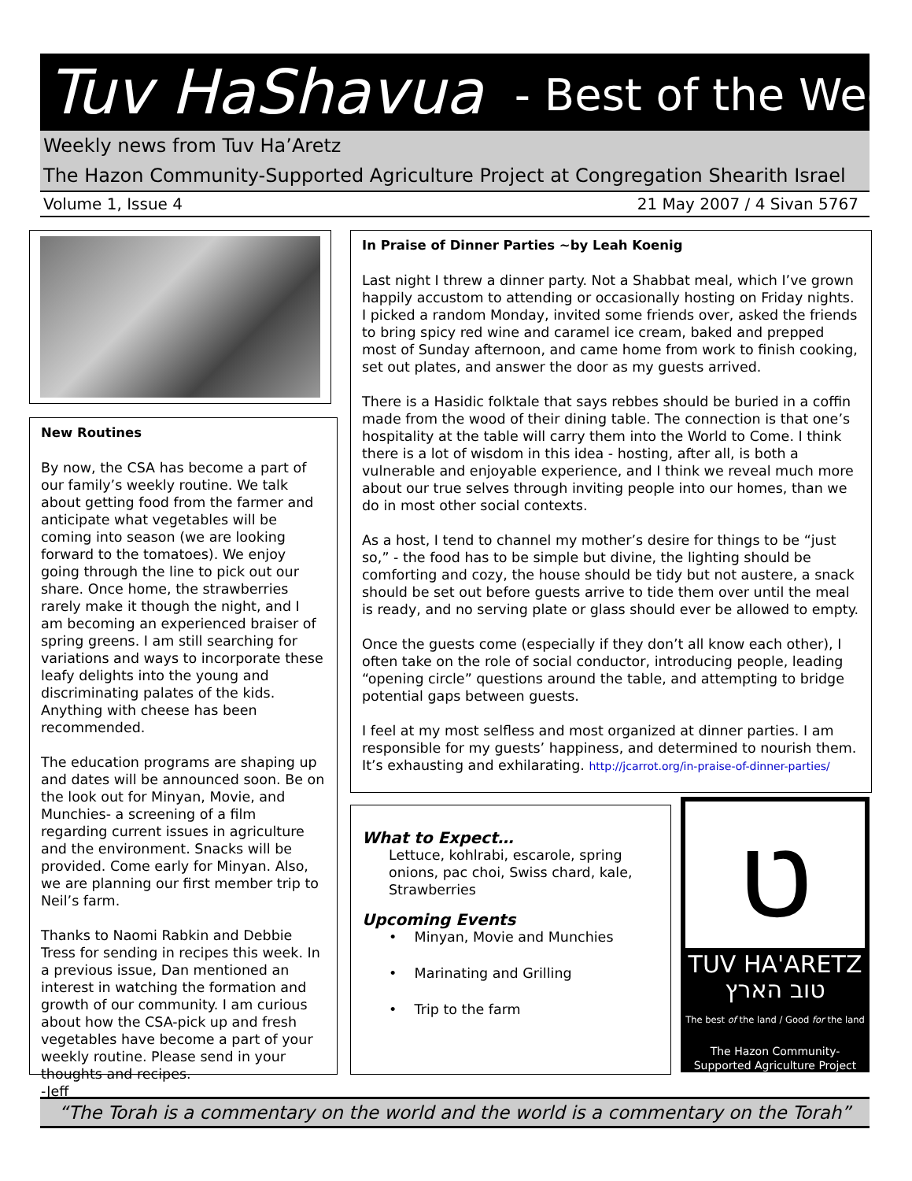Tuv HaShavua - Best of the Week
Weekly news from Tuv Ha’Aretz
The Hazon Community-Supported Agriculture Project at Congregation Shearith Israel
Volume 1, Issue 4 21 May 2007 / 4 Sivan 5767
New Routines
By now, the CSA has become a part of our family’s weekly routine. We talk about getting food from the farmer and anticipate what vegetables will be coming into season (we are looking forward to the tomatoes). We enjoy going through the line to pick out our share. Once home, the strawberries rarely make it though the night, and I am becoming an experienced braiser of spring greens. I am still searching for variations and ways to incorporate these leafy delights into the young and discriminating palates of the kids. Anything with cheese has been recommended.
The education programs are shaping up and dates will be announced soon. Be on the look out for Minyan, Movie, and Munchies- a screening of a film regarding current issues in agriculture and the environment. Snacks will be provided. Come early for Minyan. Also, we are planning our first member trip to Neil’s farm.
Thanks to Naomi Rabkin and Debbie Tress for sending in recipes this week. In a previous issue, Dan mentioned an interest in watching the formation and growth of our community. I am curious about how the CSA-pick up and fresh vegetables have become a part of your weekly routine. Please send in your thoughts and recipes.
-Jeff
In Praise of Dinner Parties ~by Leah Koenig
Last night I threw a dinner party. Not a Shabbat meal, which I’ve grown happily accustom to attending or occasionally hosting on Friday nights. I picked a random Monday, invited some friends over, asked the friends to bring spicy red wine and caramel ice cream, baked and prepped most of Sunday afternoon, and came home from work to finish cooking, set out plates, and answer the door as my guests arrived.
There is a Hasidic folktale that says rebbes should be buried in a coffin made from the wood of their dining table. The connection is that one’s hospitality at the table will carry them into the World to Come. I think there is a lot of wisdom in this idea - hosting, after all, is both a vulnerable and enjoyable experience, and I think we reveal much more about our true selves through inviting people into our homes, than we do in most other social contexts.
As a host, I tend to channel my mother’s desire for things to be “just so,” - the food has to be simple but divine, the lighting should be comforting and cozy, the house should be tidy but not austere, a snack should be set out before guests arrive to tide them over until the meal is ready, and no serving plate or glass should ever be allowed to empty.
Once the guests come (especially if they don’t all know each other), I often take on the role of social conductor, introducing people, leading “opening circle” questions around the table, and attempting to bridge potential gaps between guests.
I feel at my most selfless and most organized at dinner parties. I am responsible for my guests’ happiness, and determined to nourish them. It’s exhausting and exhilarating. http://jcarrot.org/in-praise-of-dinner-parties/
What to Expect…
Lettuce, kohlrabi, escarole, spring onions, pac choi, Swiss chard, kale, Strawberries
Upcoming Events
• Minyan, Movie and Munchies
• Marinating and Grilling
• Trip to the farm
ט
TUV HA'ARETZ
טוב הארץ
The best of the land / Good for the land
The Hazon Community-
Supported Agriculture Project
“The Torah is a commentary on the world and the world is a commentary on the Torah”